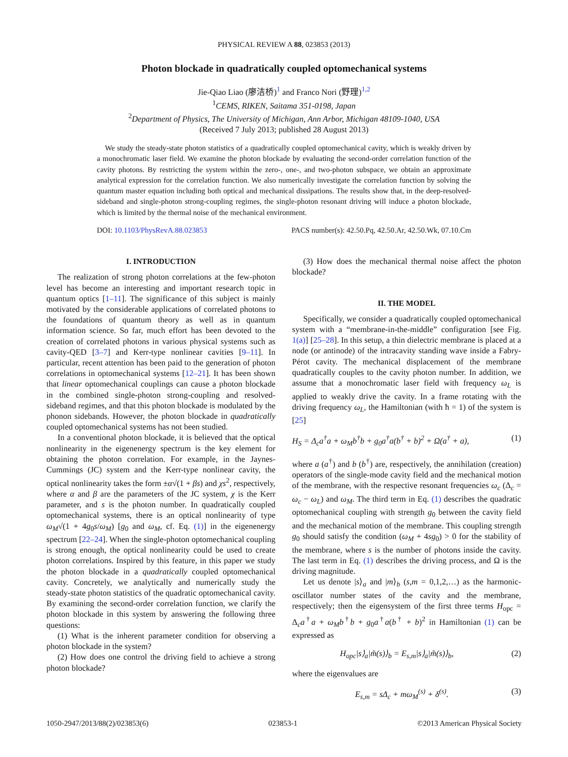PHYSICAL REVIEW A 88, 023853 (2013)
Photon blockade in quadratically coupled optomechanical systems
Jie-Qiao Liao (廖洁桥)<sup>1</sup> and Franco Nori (野理)<sup>1,2</sup>
<sup>1</sup> CEMS, RIKEN, Saitama 351-0198, Japan
<sup>2</sup> Department of Physics, The University of Michigan, Ann Arbor, Michigan 48109-1040, USA
(Received 7 July 2013; published 28 August 2013)
We study the steady-state photon statistics of a quadratically coupled optomechanical cavity, which is weakly driven by a monochromatic laser field. We examine the photon blockade by evaluating the second-order correlation function of the cavity photons. By restricting the system within the zero-, one-, and two-photon subspace, we obtain an approximate analytical expression for the correlation function. We also numerically investigate the correlation function by solving the quantum master equation including both optical and mechanical dissipations. The results show that, in the deep-resolved-sideband and single-photon strong-coupling regimes, the single-photon resonant driving will induce a photon blockade, which is limited by the thermal noise of the mechanical environment.
DOI: 10.1103/PhysRevA.88.023853 PACS number(s): 42.50.Pq, 42.50.Ar, 42.50.Wk, 07.10.Cm
I. INTRODUCTION
The realization of strong photon correlations at the few-photon level has become an interesting and important research topic in quantum optics [1–11]. The significance of this subject is mainly motivated by the considerable applications of correlated photons to the foundations of quantum theory as well as in quantum information science. So far, much effort has been devoted to the creation of correlated photons in various physical systems such as cavity-QED [3–7] and Kerr-type nonlinear cavities [9–11]. In particular, recent attention has been paid to the generation of photon correlations in optomechanical systems [12–21]. It has been shown that linear optomechanical couplings can cause a photon blockade in the combined single-photon strong-coupling and resolved-sideband regimes, and that this photon blockade is modulated by the phonon sidebands. However, the photon blockade in quadratically coupled optomechanical systems has not been studied.
In a conventional photon blockade, it is believed that the optical nonlinearity in the eigenenergy spectrum is the key element for obtaining the photon correlation. For example, in the Jaynes-Cummings (JC) system and the Kerr-type nonlinear cavity, the optical nonlinearity takes the form ±α√(1 + βs) and χs<sup>2</sup>, respectively, where α and β are the parameters of the JC system, χ is the Kerr parameter, and s is the photon number. In quadratically coupled optomechanical systems, there is an optical nonlinearity of type ω<sub>M</sub>√(1 + 4g<sub>0</sub>s/ω<sub>M</sub>) [g<sub>0</sub> and ω<sub>M</sub>, cf. Eq. (1)] in the eigenenergy spectrum [22–24]. When the single-photon optomechanical coupling is strong enough, the optical nonlinearity could be used to create photon correlations. Inspired by this feature, in this paper we study the photon blockade in a quadratically coupled optomechanical cavity. Concretely, we analytically and numerically study the steady-state photon statistics of the quadratic optomechanical cavity. By examining the second-order correlation function, we clarify the photon blockade in this system by answering the following three questions:
(1) What is the inherent parameter condition for observing a photon blockade in the system?
(2) How does one control the driving field to achieve a strong photon blockade?
(3) How does the mechanical thermal noise affect the photon blockade?
II. THE MODEL
Specifically, we consider a quadratically coupled optomechanical system with a “membrane-in-the-middle” configuration [see Fig. 1(a)] [25–28]. In this setup, a thin dielectric membrane is placed at a node (or antinode) of the intracavity standing wave inside a Fabry-Pérot cavity. The mechanical displacement of the membrane quadratically couples to the cavity photon number. In addition, we assume that a monochromatic laser field with frequency ω<sub>L</sub> is applied to weakly drive the cavity. In a frame rotating with the driving frequency ω<sub>L</sub>, the Hamiltonian (with ħ = 1) of the system is [25]
H<sub>S</sub> = Δ<sub>c</sub>a<sup>†</sup>a + ω<sub>M</sub>b<sup>†</sup>b + g<sub>0</sub>a<sup>†</sup>a(b<sup>†</sup> + b)<sup>2</sup> + Ω(a<sup>†</sup> + a), (1)
where a (a<sup>†</sup>) and b (b<sup>†</sup>) are, respectively, the annihilation (creation) operators of the single-mode cavity field and the mechanical motion of the membrane, with the respective resonant frequencies ω<sub>c</sub> (Δ<sub>c</sub> = ω<sub>c</sub> − ω<sub>L</sub>) and ω<sub>M</sub>. The third term in Eq. (1) describes the quadratic optomechanical coupling with strength g<sub>0</sub> between the cavity field and the mechanical motion of the membrane. This coupling strength g<sub>0</sub> should satisfy the condition (ω<sub>M</sub> + 4sg<sub>0</sub>) > 0 for the stability of the membrane, where s is the number of photons inside the cavity. The last term in Eq. (1) describes the driving process, and Ω is the driving magnitude.
Let us denote |s⟩<sub>a</sub> and |m⟩<sub>b</sub> (s,m = 0,1,2,…) as the harmonic-oscillator number states of the cavity and the membrane, respectively; then the eigensystem of the first three terms H<sub>opc</sub> = Δ<sub>c</sub>a<sup>†</sup>a + ω<sub>M</sub>b<sup>†</sup>b + g<sub>0</sub>a<sup>†</sup>a(b<sup>†</sup> + b)<sup>2</sup> in Hamiltonian (1) can be expressed as
H<sub>opc</sub>|s⟩<sub>a</sub>|m̃(s)⟩<sub>b</sub> = E<sub>s,m</sub>|s⟩<sub>a</sub>|m̃(s)⟩<sub>b</sub>, (2)
where the eigenvalues are
E<sub>s,m</sub> = sΔ<sub>c</sub> + mω<sub>M</sub><sup>(s)</sup> + δ<sup>(s)</sup>. (3)
1050-2947/2013/88(2)/023853(6) 023853-1 ©2013 American Physical Society